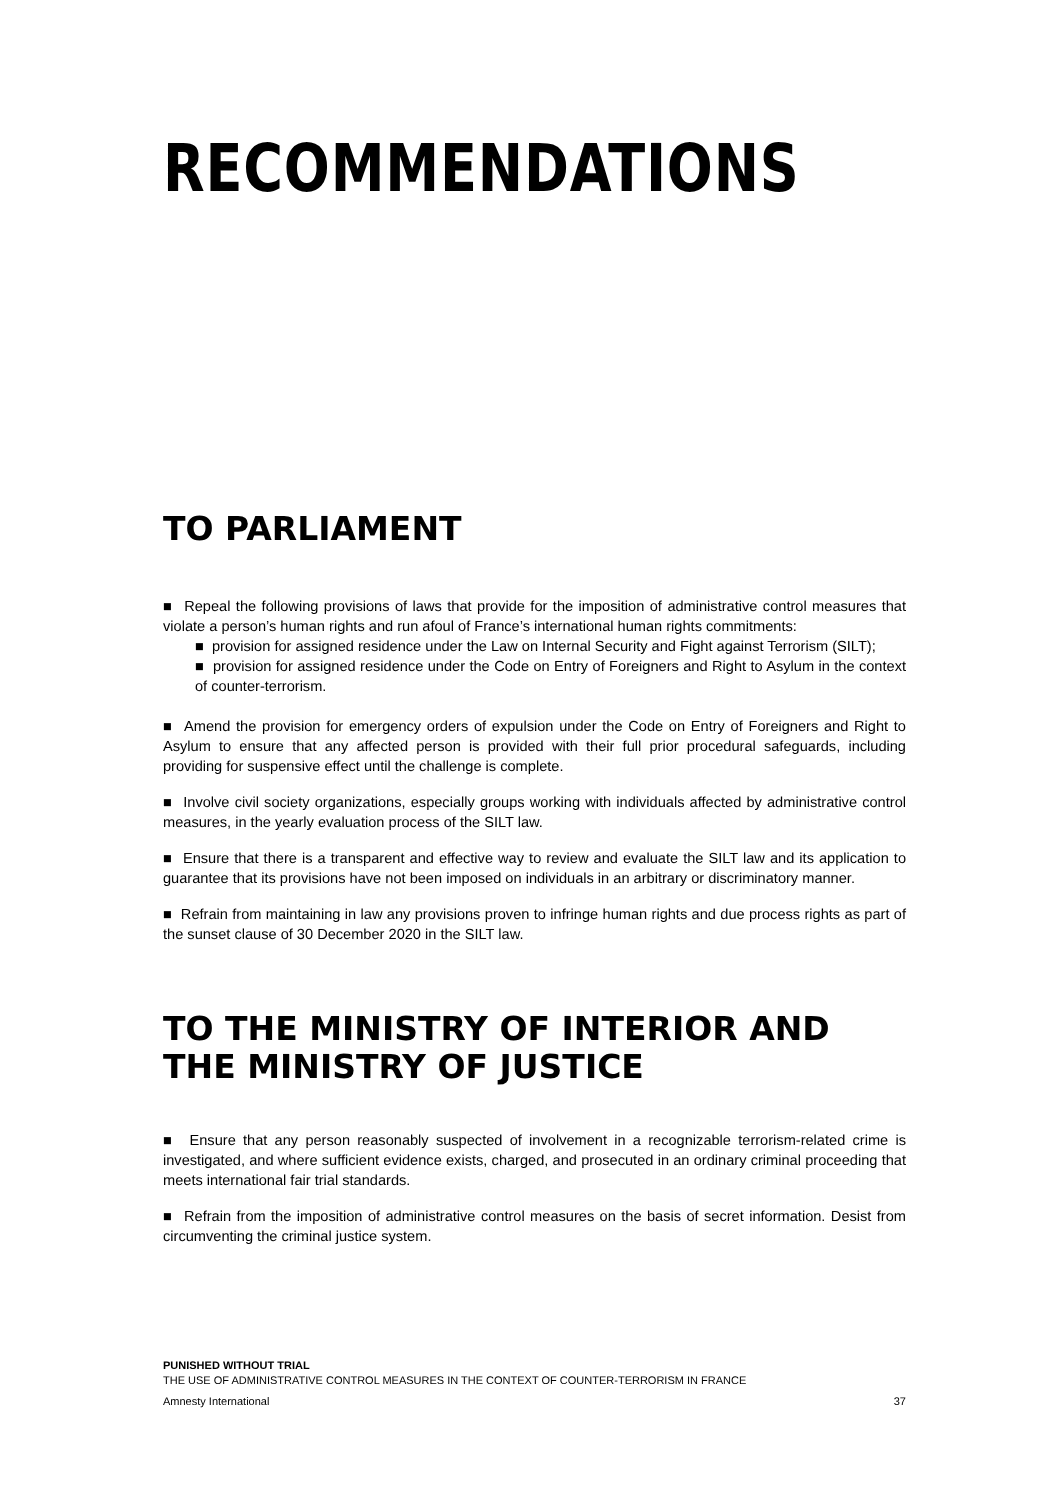RECOMMENDATIONS
TO PARLIAMENT
■ Repeal the following provisions of laws that provide for the imposition of administrative control measures that violate a person’s human rights and run afoul of France’s international human rights commitments:
■ provision for assigned residence under the Law on Internal Security and Fight against Terrorism (SILT);
■ provision for assigned residence under the Code on Entry of Foreigners and Right to Asylum in the context of counter-terrorism.
■ Amend the provision for emergency orders of expulsion under the Code on Entry of Foreigners and Right to Asylum to ensure that any affected person is provided with their full prior procedural safeguards, including providing for suspensive effect until the challenge is complete.
■ Involve civil society organizations, especially groups working with individuals affected by administrative control measures, in the yearly evaluation process of the SILT law.
■ Ensure that there is a transparent and effective way to review and evaluate the SILT law and its application to guarantee that its provisions have not been imposed on individuals in an arbitrary or discriminatory manner.
■ Refrain from maintaining in law any provisions proven to infringe human rights and due process rights as part of the sunset clause of 30 December 2020 in the SILT law.
TO THE MINISTRY OF INTERIOR AND THE MINISTRY OF JUSTICE
■ Ensure that any person reasonably suspected of involvement in a recognizable terrorism-related crime is investigated, and where sufficient evidence exists, charged, and prosecuted in an ordinary criminal proceeding that meets international fair trial standards.
■ Refrain from the imposition of administrative control measures on the basis of secret information. Desist from circumventing the criminal justice system.
PUNISHED WITHOUT TRIAL
THE USE OF ADMINISTRATIVE CONTROL MEASURES IN THE CONTEXT OF COUNTER-TERRORISM IN FRANCE
Amnesty International 37